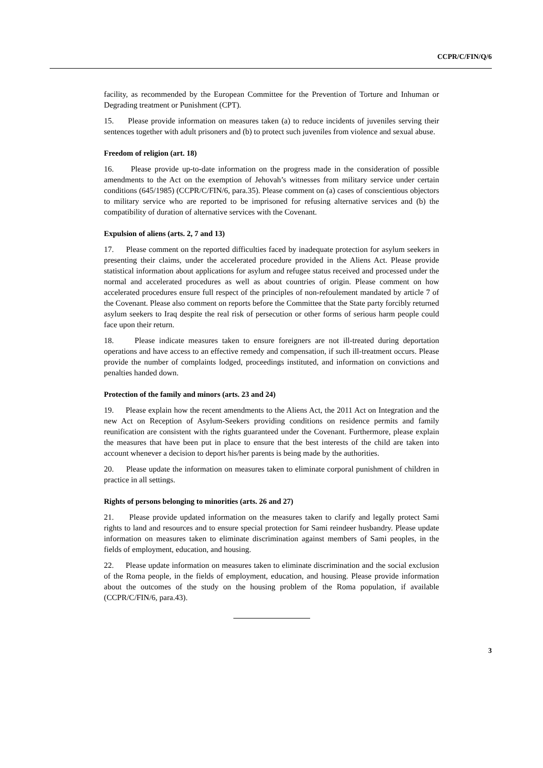CCPR/C/FIN/Q/6
facility, as recommended by the European Committee for the Prevention of Torture and Inhuman or Degrading treatment or Punishment (CPT).
15. Please provide information on measures taken (a) to reduce incidents of juveniles serving their sentences together with adult prisoners and (b) to protect such juveniles from violence and sexual abuse.
Freedom of religion (art. 18)
16. Please provide up-to-date information on the progress made in the consideration of possible amendments to the Act on the exemption of Jehovah’s witnesses from military service under certain conditions (645/1985) (CCPR/C/FIN/6, para.35). Please comment on (a) cases of conscientious objectors to military service who are reported to be imprisoned for refusing alternative services and (b) the compatibility of duration of alternative services with the Covenant.
Expulsion of aliens (arts. 2, 7 and 13)
17. Please comment on the reported difficulties faced by inadequate protection for asylum seekers in presenting their claims, under the accelerated procedure provided in the Aliens Act. Please provide statistical information about applications for asylum and refugee status received and processed under the normal and accelerated procedures as well as about countries of origin. Please comment on how accelerated procedures ensure full respect of the principles of non-refoulement mandated by article 7 of the Covenant. Please also comment on reports before the Committee that the State party forcibly returned asylum seekers to Iraq despite the real risk of persecution or other forms of serious harm people could face upon their return.
18. Please indicate measures taken to ensure foreigners are not ill-treated during deportation operations and have access to an effective remedy and compensation, if such ill-treatment occurs. Please provide the number of complaints lodged, proceedings instituted, and information on convictions and penalties handed down.
Protection of the family and minors (arts. 23 and 24)
19. Please explain how the recent amendments to the Aliens Act, the 2011 Act on Integration and the new Act on Reception of Asylum-Seekers providing conditions on residence permits and family reunification are consistent with the rights guaranteed under the Covenant. Furthermore, please explain the measures that have been put in place to ensure that the best interests of the child are taken into account whenever a decision to deport his/her parents is being made by the authorities.
20. Please update the information on measures taken to eliminate corporal punishment of children in practice in all settings.
Rights of persons belonging to minorities (arts. 26 and 27)
21. Please provide updated information on the measures taken to clarify and legally protect Sami rights to land and resources and to ensure special protection for Sami reindeer husbandry. Please update information on measures taken to eliminate discrimination against members of Sami peoples, in the fields of employment, education, and housing.
22. Please update information on measures taken to eliminate discrimination and the social exclusion of the Roma people, in the fields of employment, education, and housing. Please provide information about the outcomes of the study on the housing problem of the Roma population, if available (CCPR/C/FIN/6, para.43).
3